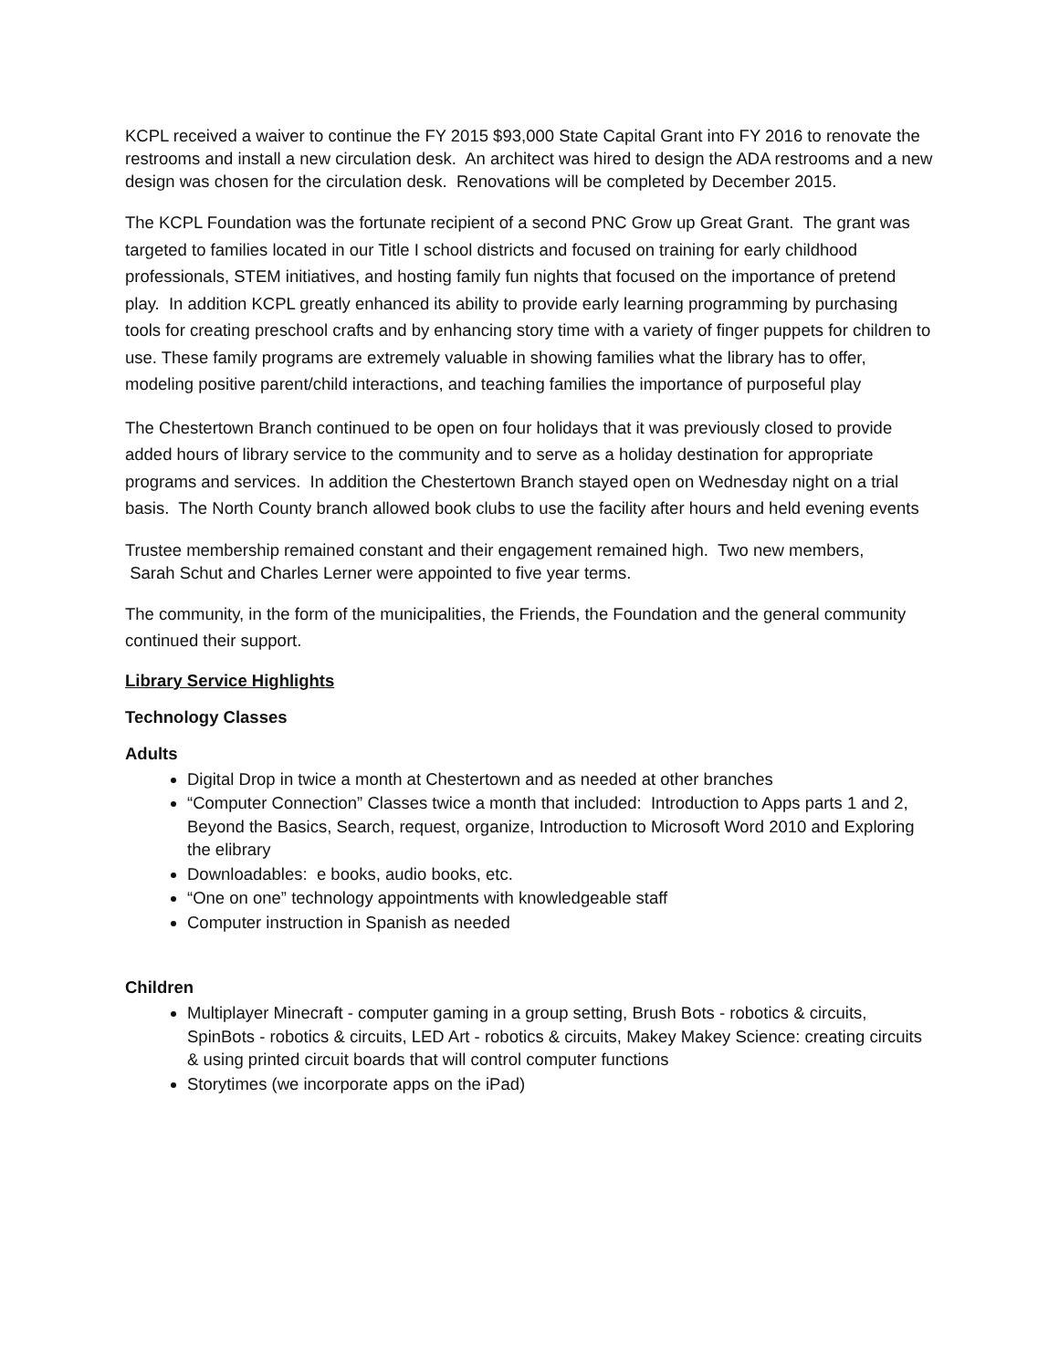KCPL received a waiver to continue the FY 2015 $93,000 State Capital Grant into FY 2016 to renovate the restrooms and install a new circulation desk. An architect was hired to design the ADA restrooms and a new design was chosen for the circulation desk. Renovations will be completed by December 2015.
The KCPL Foundation was the fortunate recipient of a second PNC Grow up Great Grant. The grant was targeted to families located in our Title I school districts and focused on training for early childhood professionals, STEM initiatives, and hosting family fun nights that focused on the importance of pretend play. In addition KCPL greatly enhanced its ability to provide early learning programming by purchasing tools for creating preschool crafts and by enhancing story time with a variety of finger puppets for children to use. These family programs are extremely valuable in showing families what the library has to offer, modeling positive parent/child interactions, and teaching families the importance of purposeful play
The Chestertown Branch continued to be open on four holidays that it was previously closed to provide added hours of library service to the community and to serve as a holiday destination for appropriate programs and services. In addition the Chestertown Branch stayed open on Wednesday night on a trial basis. The North County branch allowed book clubs to use the facility after hours and held evening events
Trustee membership remained constant and their engagement remained high. Two new members,
Sarah Schut and Charles Lerner were appointed to five year terms.
The community, in the form of the municipalities, the Friends, the Foundation and the general community continued their support.
Library Service Highlights
Technology Classes
Adults
Digital Drop in twice a month at Chestertown and as needed at other branches
“Computer Connection” Classes twice a month that included: Introduction to Apps parts 1 and 2, Beyond the Basics, Search, request, organize, Introduction to Microsoft Word 2010 and Exploring the elibrary
Downloadables: e books, audio books, etc.
“One on one” technology appointments with knowledgeable staff
Computer instruction in Spanish as needed
Children
Multiplayer Minecraft - computer gaming in a group setting, Brush Bots - robotics & circuits, SpinBots - robotics & circuits, LED Art - robotics & circuits, Makey Makey Science: creating circuits & using printed circuit boards that will control computer functions
Storytimes (we incorporate apps on the iPad)